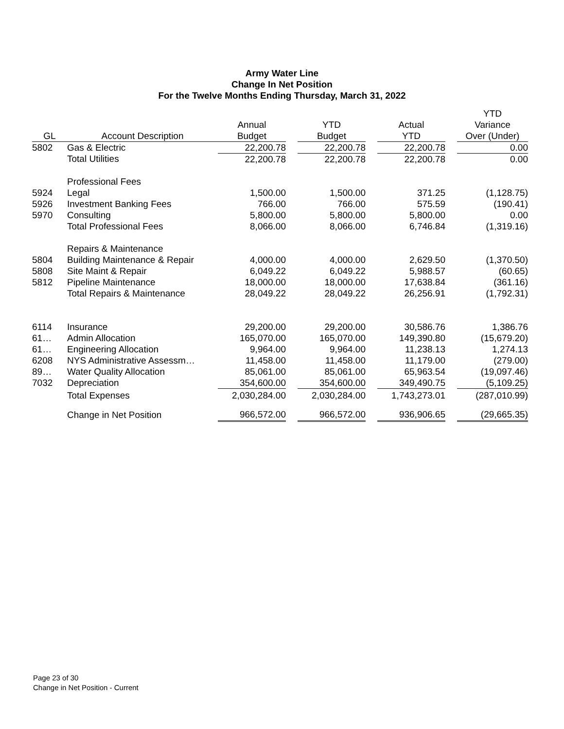Army Water Line
Change In Net Position
For the Twelve Months Ending Thursday, March 31, 2022
| | | | | | | | | YTD |
| --- | --- | --- | --- | --- | --- | --- | --- | --- |
| | | Annual | | YTD | | Actual | | Variance |
| GL | Account Description | Budget | | Budget | | YTD | | Over (Under) |
| 5802 | Gas & Electric | 22,200.78 | | 22,200.78 | | 22,200.78 | | 0.00 |
| | Total Utilities | 22,200.78 | | 22,200.78 | | 22,200.78 | | 0.00 |
| | Professional Fees | | | | | | | |
| 5924 | Legal | 1,500.00 | | 1,500.00 | | 371.25 | | (1,128.75) |
| 5926 | Investment Banking Fees | 766.00 | | 766.00 | | 575.59 | | (190.41) |
| 5970 | Consulting | 5,800.00 | | 5,800.00 | | 5,800.00 | | 0.00 |
| | Total Professional Fees | 8,066.00 | | 8,066.00 | | 6,746.84 | | (1,319.16) |
| | Repairs & Maintenance | | | | | | | |
| 5804 | Building Maintenance & Repair | 4,000.00 | | 4,000.00 | | 2,629.50 | | (1,370.50) |
| 5808 | Site Maint & Repair | 6,049.22 | | 6,049.22 | | 5,988.57 | | (60.65) |
| 5812 | Pipeline Maintenance | 18,000.00 | | 18,000.00 | | 17,638.84 | | (361.16) |
| | Total Repairs & Maintenance | 28,049.22 | | 28,049.22 | | 26,256.91 | | (1,792.31) |
| 6114 | Insurance | 29,200.00 | | 29,200.00 | | 30,586.76 | | 1,386.76 |
| 61… | Admin Allocation | 165,070.00 | | 165,070.00 | | 149,390.80 | | (15,679.20) |
| 61… | Engineering Allocation | 9,964.00 | | 9,964.00 | | 11,238.13 | | 1,274.13 |
| 6208 | NYS Administrative Assessm… | 11,458.00 | | 11,458.00 | | 11,179.00 | | (279.00) |
| 89… | Water Quality Allocation | 85,061.00 | | 85,061.00 | | 65,963.54 | | (19,097.46) |
| 7032 | Depreciation | 354,600.00 | | 354,600.00 | | 349,490.75 | | (5,109.25) |
| | Total Expenses | 2,030,284.00 | | 2,030,284.00 | | 1,743,273.01 | | (287,010.99) |
| | Change in Net Position | 966,572.00 | | 966,572.00 | | 936,906.65 | | (29,665.35) |
Page 23 of 30
Change in Net Position - Current